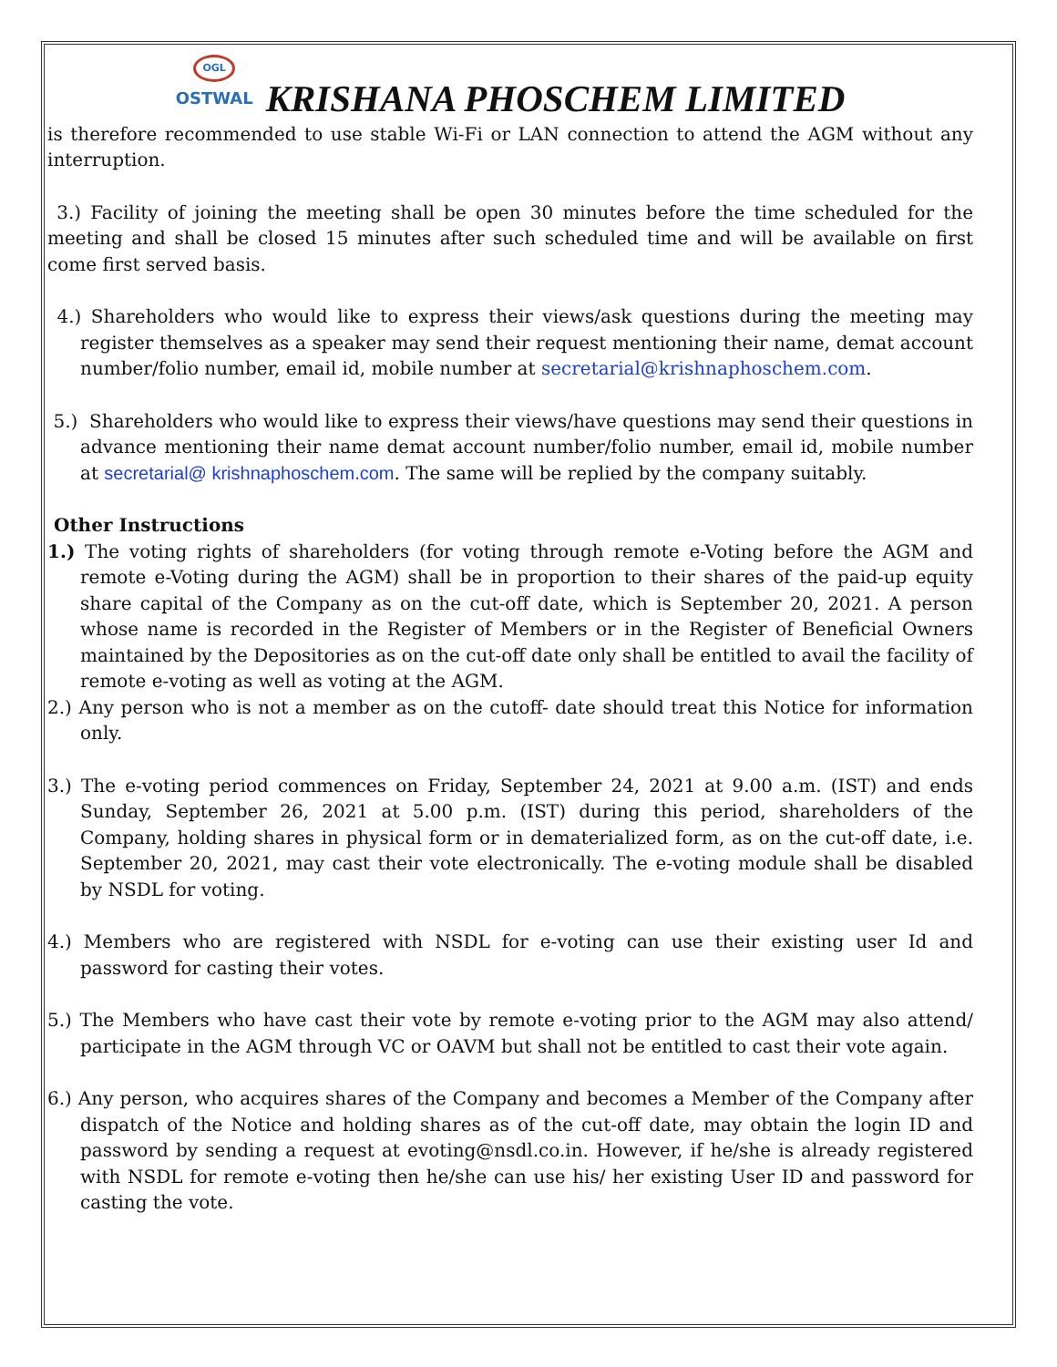OGL
OSTWAL
KRISHANA PHOSCHEM LIMITED
is therefore recommended to use stable Wi-Fi or LAN connection to attend the AGM without any interruption.
3.) Facility of joining the meeting shall be open 30 minutes before the time scheduled for the meeting and shall be closed 15 minutes after such scheduled time and will be available on first come first served basis.
4.) Shareholders who would like to express their views/ask questions during the meeting may register themselves as a speaker may send their request mentioning their name, demat account number/folio number, email id, mobile number at secretarial@krishnaphoschem.com.
5.) Shareholders who would like to express their views/have questions may send their questions in advance mentioning their name demat account number/folio number, email id, mobile number at secretarial@ krishnaphoschem.com. The same will be replied by the company suitably.
Other Instructions
1.) The voting rights of shareholders (for voting through remote e-Voting before the AGM and remote e-Voting during the AGM) shall be in proportion to their shares of the paid-up equity share capital of the Company as on the cut-off date, which is September 20, 2021. A person whose name is recorded in the Register of Members or in the Register of Beneficial Owners maintained by the Depositories as on the cut-off date only shall be entitled to avail the facility of remote e-voting as well as voting at the AGM.
2.) Any person who is not a member as on the cutoff- date should treat this Notice for information only.
3.) The e-voting period commences on Friday, September 24, 2021 at 9.00 a.m. (IST) and ends Sunday, September 26, 2021 at 5.00 p.m. (IST) during this period, shareholders of the Company, holding shares in physical form or in dematerialized form, as on the cut-off date, i.e. September 20, 2021, may cast their vote electronically. The e-voting module shall be disabled by NSDL for voting.
4.) Members who are registered with NSDL for e-voting can use their existing user Id and password for casting their votes.
5.) The Members who have cast their vote by remote e-voting prior to the AGM may also attend/ participate in the AGM through VC or OAVM but shall not be entitled to cast their vote again.
6.) Any person, who acquires shares of the Company and becomes a Member of the Company after dispatch of the Notice and holding shares as of the cut-off date, may obtain the login ID and password by sending a request at evoting@nsdl.co.in. However, if he/she is already registered with NSDL for remote e-voting then he/she can use his/ her existing User ID and password for casting the vote.